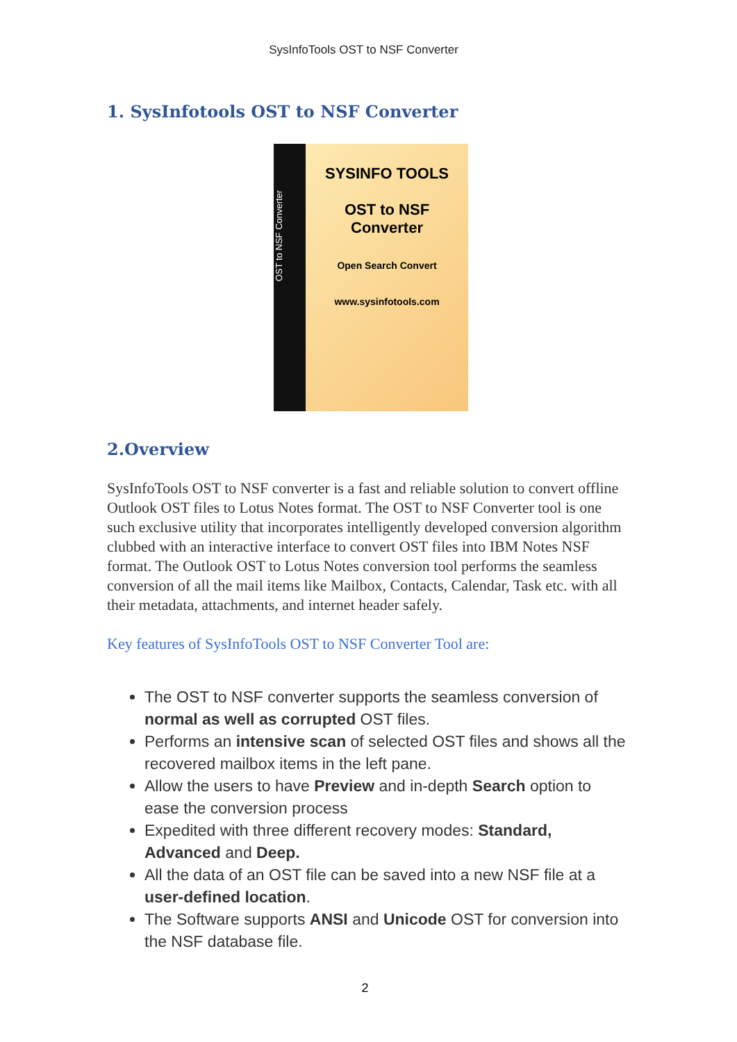SysInfoTools OST to NSF Converter
1. SysInfotools OST to NSF Converter
OST to NSF Converter
SYSINFO TOOLS
OST to NSF
Converter
Open Search Convert
www.sysinfotools.com
2.Overview
SysInfoTools OST to NSF converter is a fast and reliable solution to convert offline Outlook OST files to Lotus Notes format. The OST to NSF Converter tool is one such exclusive utility that incorporates intelligently developed conversion algorithm clubbed with an interactive interface to convert OST files into IBM Notes NSF format. The Outlook OST to Lotus Notes conversion tool performs the seamless conversion of all the mail items like Mailbox, Contacts, Calendar, Task etc. with all their metadata, attachments, and internet header safely.
Key features of SysInfoTools OST to NSF Converter Tool are:
The OST to NSF converter supports the seamless conversion of normal as well as corrupted OST files.
Performs an intensive scan of selected OST files and shows all the recovered mailbox items in the left pane.
Allow the users to have Preview and in-depth Search option to ease the conversion process
Expedited with three different recovery modes: Standard, Advanced and Deep.
All the data of an OST file can be saved into a new NSF file at a user-defined location.
The Software supports ANSI and Unicode OST for conversion into the NSF database file.
2